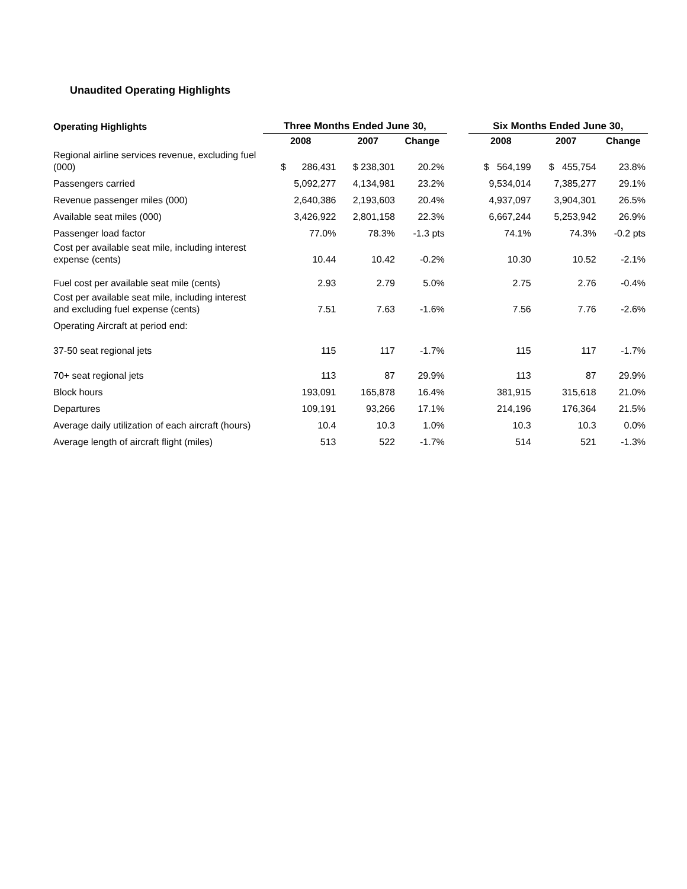Unaudited Operating Highlights
| Operating Highlights | Three Months Ended June 30, | | | | Six Months Ended June 30, | | |
| --- | --- | --- | --- | --- | --- | --- | --- |
| | 2008 | 2007 | Change | | 2008 | 2007 | Change |
| Regional airline services revenue, excluding fuel (000) | $ 286,431 | $ 238,301 | 20.2% | | $ 564,199 | $ 455,754 | 23.8% |
| Passengers carried | 5,092,277 | 4,134,981 | 23.2% | | 9,534,014 | 7,385,277 | 29.1% |
| Revenue passenger miles (000) | 2,640,386 | 2,193,603 | 20.4% | | 4,937,097 | 3,904,301 | 26.5% |
| Available seat miles (000) | 3,426,922 | 2,801,158 | 22.3% | | 6,667,244 | 5,253,942 | 26.9% |
| Passenger load factor | 77.0% | 78.3% | -1.3 pts | | 74.1% | 74.3% | -0.2 pts |
| Cost per available seat mile, including interest expense (cents) | 10.44 | 10.42 | -0.2% | | 10.30 | 10.52 | -2.1% |
| Fuel cost per available seat mile (cents) | 2.93 | 2.79 | 5.0% | | 2.75 | 2.76 | -0.4% |
| Cost per available seat mile, including interest and excluding fuel expense (cents) | 7.51 | 7.63 | -1.6% | | 7.56 | 7.76 | -2.6% |
| Operating Aircraft at period end: | | | | | | | |
| 37-50 seat regional jets | 115 | 117 | -1.7% | | 115 | 117 | -1.7% |
| 70+ seat regional jets | 113 | 87 | 29.9% | | 113 | 87 | 29.9% |
| Block hours | 193,091 | 165,878 | 16.4% | | 381,915 | 315,618 | 21.0% |
| Departures | 109,191 | 93,266 | 17.1% | | 214,196 | 176,364 | 21.5% |
| Average daily utilization of each aircraft (hours) | 10.4 | 10.3 | 1.0% | | 10.3 | 10.3 | 0.0% |
| Average length of aircraft flight (miles) | 513 | 522 | -1.7% | | 514 | 521 | -1.3% |